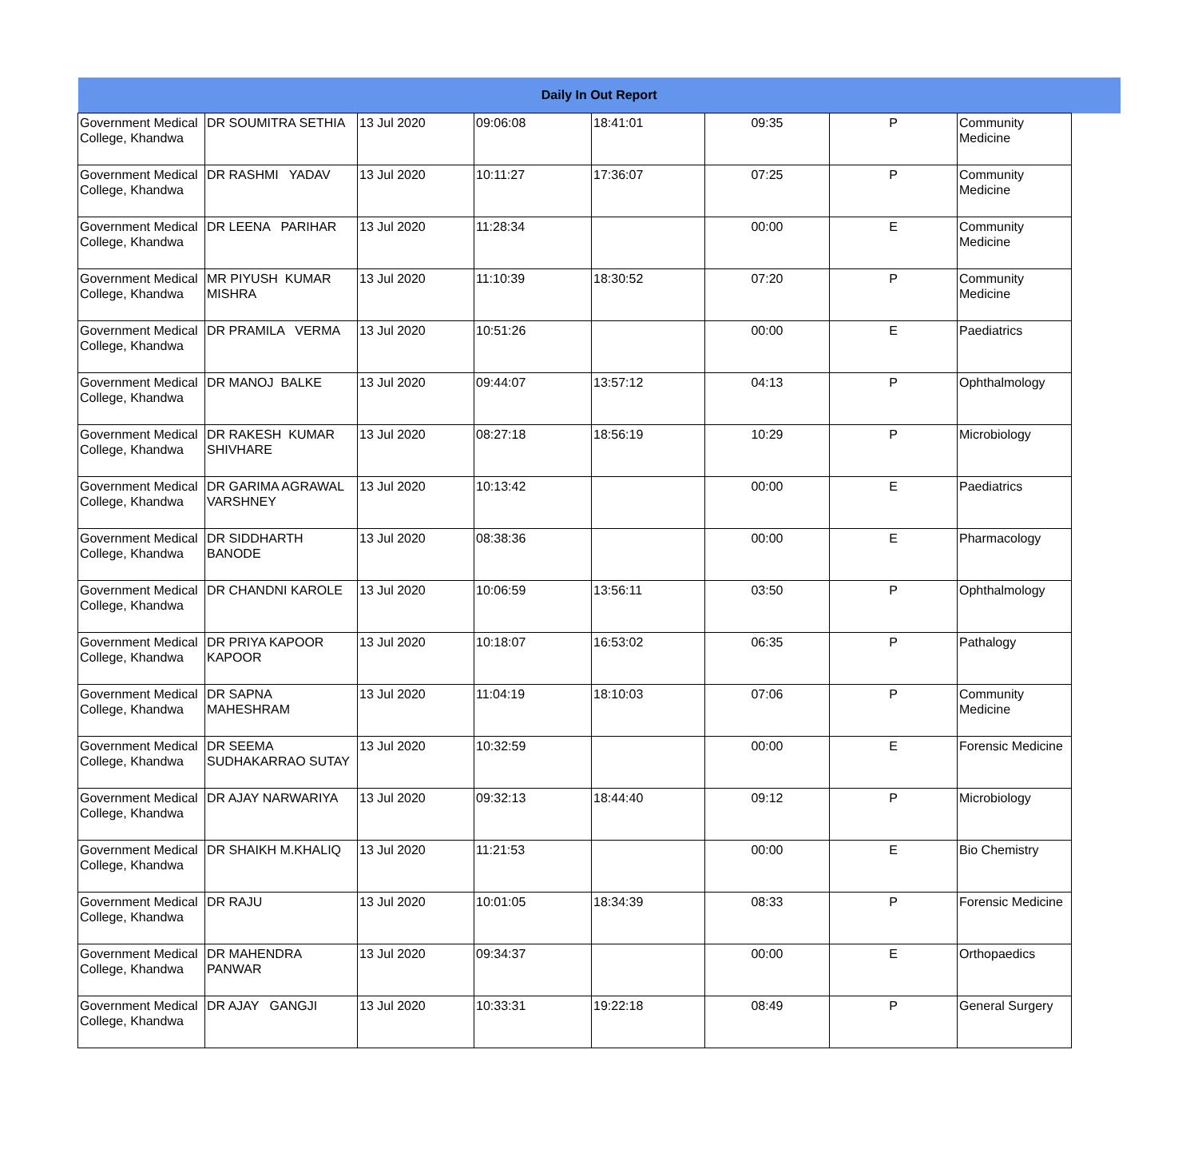| Daily In Out Report | | | | | | | | |
| --- | --- | --- | --- | --- | --- | --- | --- | --- |
| Government Medical College, Khandwa | DR SOUMITRA SETHIA | 13 Jul 2020 | 09:06:08 | 18:41:01 | 09:35 | P | Community Medicine | |
| Government Medical College, Khandwa | DR RASHMI YADAV | 13 Jul 2020 | 10:11:27 | 17:36:07 | 07:25 | P | Community Medicine | |
| Government Medical College, Khandwa | DR LEENA PARIHAR | 13 Jul 2020 | 11:28:34 | | 00:00 | E | Community Medicine | |
| Government Medical College, Khandwa | MR PIYUSH KUMAR MISHRA | 13 Jul 2020 | 11:10:39 | 18:30:52 | 07:20 | P | Community Medicine | |
| Government Medical College, Khandwa | DR PRAMILA VERMA | 13 Jul 2020 | 10:51:26 | | 00:00 | E | Paediatrics | |
| Government Medical College, Khandwa | DR MANOJ BALKE | 13 Jul 2020 | 09:44:07 | 13:57:12 | 04:13 | P | Ophthalmology | |
| Government Medical College, Khandwa | DR RAKESH KUMAR SHIVHARE | 13 Jul 2020 | 08:27:18 | 18:56:19 | 10:29 | P | Microbiology | |
| Government Medical College, Khandwa | DR GARIMA AGRAWAL VARSHNEY | 13 Jul 2020 | 10:13:42 | | 00:00 | E | Paediatrics | |
| Government Medical College, Khandwa | DR SIDDHARTH BANODE | 13 Jul 2020 | 08:38:36 | | 00:00 | E | Pharmacology | |
| Government Medical College, Khandwa | DR CHANDNI KAROLE | 13 Jul 2020 | 10:06:59 | 13:56:11 | 03:50 | P | Ophthalmology | |
| Government Medical College, Khandwa | DR PRIYA KAPOOR KAPOOR | 13 Jul 2020 | 10:18:07 | 16:53:02 | 06:35 | P | Pathalogy | |
| Government Medical College, Khandwa | DR SAPNA MAHESHRAM | 13 Jul 2020 | 11:04:19 | 18:10:03 | 07:06 | P | Community Medicine | |
| Government Medical College, Khandwa | DR SEEMA SUDHAKARRAO SUTAY | 13 Jul 2020 | 10:32:59 | | 00:00 | E | Forensic Medicine | |
| Government Medical College, Khandwa | DR AJAY NARWARIYA | 13 Jul 2020 | 09:32:13 | 18:44:40 | 09:12 | P | Microbiology | |
| Government Medical College, Khandwa | DR SHAIKH M.KHALIQ | 13 Jul 2020 | 11:21:53 | | 00:00 | E | Bio Chemistry | |
| Government Medical College, Khandwa | DR RAJU | 13 Jul 2020 | 10:01:05 | 18:34:39 | 08:33 | P | Forensic Medicine | |
| Government Medical College, Khandwa | DR MAHENDRA PANWAR | 13 Jul 2020 | 09:34:37 | | 00:00 | E | Orthopaedics | |
| Government Medical College, Khandwa | DR AJAY GANGJI | 13 Jul 2020 | 10:33:31 | 19:22:18 | 08:49 | P | General Surgery | |